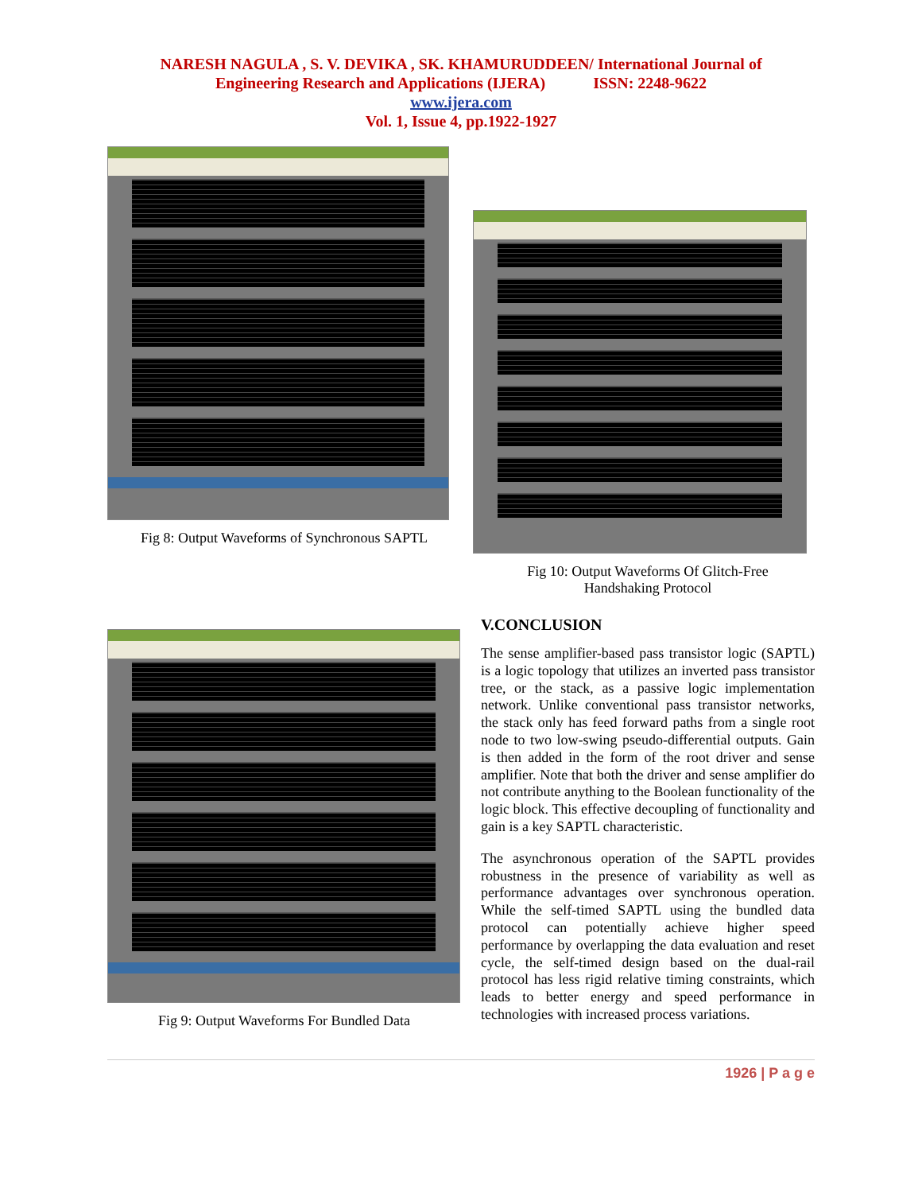NARESH NAGULA , S. V. DEVIKA , SK. KHAMURUDDEEN/ International Journal of
Engineering Research and Applications (IJERA) ISSN: 2248-9622
www.ijera.com
Vol. 1, Issue 4, pp.1922-1927
Fig 8: Output Waveforms of Synchronous SAPTL
Fig 9: Output Waveforms For Bundled Data
Fig 10: Output Waveforms Of Glitch-Free
Handshaking Protocol
V.CONCLUSION
The sense amplifier-based pass transistor logic (SAPTL) is a logic topology that utilizes an inverted pass transistor tree, or the stack, as a passive logic implementation network. Unlike conventional pass transistor networks, the stack only has feed forward paths from a single root node to two low-swing pseudo-differential outputs. Gain is then added in the form of the root driver and sense amplifier. Note that both the driver and sense amplifier do not contribute anything to the Boolean functionality of the logic block. This effective decoupling of functionality and gain is a key SAPTL characteristic.
The asynchronous operation of the SAPTL provides robustness in the presence of variability as well as performance advantages over synchronous operation. While the self-timed SAPTL using the bundled data protocol can potentially achieve higher speed performance by overlapping the data evaluation and reset cycle, the self-timed design based on the dual-rail protocol has less rigid relative timing constraints, which leads to better energy and speed performance in technologies with increased process variations.
1926 | P a g e